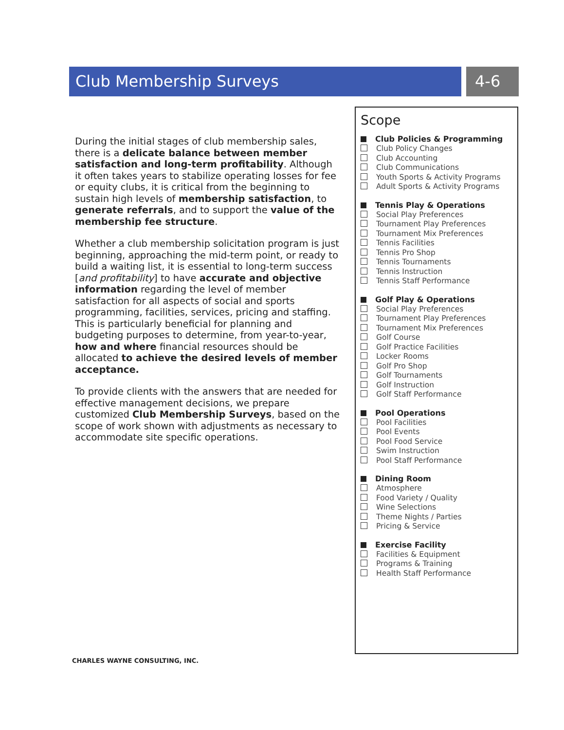Club Membership Surveys 4-6
During the initial stages of club membership sales, there is a delicate balance between member satisfaction and long-term profitability. Although it often takes years to stabilize operating losses for fee or equity clubs, it is critical from the beginning to sustain high levels of membership satisfaction, to generate referrals, and to support the value of the membership fee structure.
Whether a club membership solicitation program is just beginning, approaching the mid-term point, or ready to build a waiting list, it is essential to long-term success [and profitability] to have accurate and objective information regarding the level of member satisfaction for all aspects of social and sports programming, facilities, services, pricing and staffing. This is particularly beneficial for planning and budgeting purposes to determine, from year-to-year, how and where financial resources should be allocated to achieve the desired levels of member acceptance.
To provide clients with the answers that are needed for effective management decisions, we prepare customized Club Membership Surveys, based on the scope of work shown with adjustments as necessary to accommodate site specific operations.
Scope
Club Policies & Programming
Club Policy Changes
Club Accounting
Club Communications
Youth Sports & Activity Programs
Adult Sports & Activity Programs
Tennis Play & Operations
Social Play Preferences
Tournament Play Preferences
Tournament Mix Preferences
Tennis Facilities
Tennis Pro Shop
Tennis Tournaments
Tennis Instruction
Tennis Staff Performance
Golf Play & Operations
Social Play Preferences
Tournament Play Preferences
Tournament Mix Preferences
Golf Course
Golf Practice Facilities
Locker Rooms
Golf Pro Shop
Golf Tournaments
Golf Instruction
Golf Staff Performance
Pool Operations
Pool Facilities
Pool Events
Pool Food Service
Swim Instruction
Pool Staff Performance
Dining Room
Atmosphere
Food Variety / Quality
Wine Selections
Theme Nights / Parties
Pricing & Service
Exercise Facility
Facilities & Equipment
Programs & Training
Health Staff Performance
CHARLES WAYNE CONSULTING, INC.